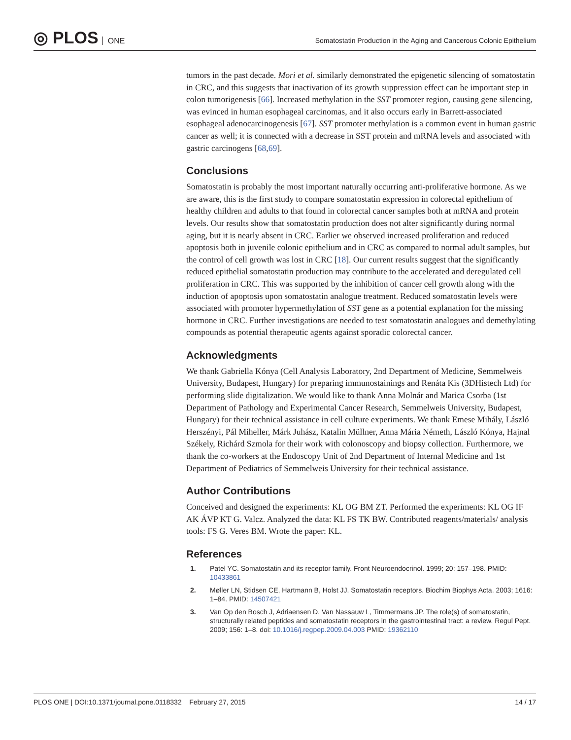◎ PLOS ONE
Somatostatin Production in the Aging and Cancerous Colonic Epithelium
tumors in the past decade. Mori et al. similarly demonstrated the epigenetic silencing of somatostatin in CRC, and this suggests that inactivation of its growth suppression effect can be important step in colon tumorigenesis [66]. Increased methylation in the SST promoter region, causing gene silencing, was evinced in human esophageal carcinomas, and it also occurs early in Barrett-associated esophageal adenocarcinogenesis [67]. SST promoter methylation is a common event in human gastric cancer as well; it is connected with a decrease in SST protein and mRNA levels and associated with gastric carcinogens [68,69].
Conclusions
Somatostatin is probably the most important naturally occurring anti-proliferative hormone. As we are aware, this is the first study to compare somatostatin expression in colorectal epithelium of healthy children and adults to that found in colorectal cancer samples both at mRNA and protein levels. Our results show that somatostatin production does not alter significantly during normal aging, but it is nearly absent in CRC. Earlier we observed increased proliferation and reduced apoptosis both in juvenile colonic epithelium and in CRC as compared to normal adult samples, but the control of cell growth was lost in CRC [18]. Our current results suggest that the significantly reduced epithelial somatostatin production may contribute to the accelerated and deregulated cell proliferation in CRC. This was supported by the inhibition of cancer cell growth along with the induction of apoptosis upon somatostatin analogue treatment. Reduced somatostatin levels were associated with promoter hypermethylation of SST gene as a potential explanation for the missing hormone in CRC. Further investigations are needed to test somatostatin analogues and demethylating compounds as potential therapeutic agents against sporadic colorectal cancer.
Acknowledgments
We thank Gabriella Kónya (Cell Analysis Laboratory, 2nd Department of Medicine, Semmelweis University, Budapest, Hungary) for preparing immunostainings and Renáta Kis (3DHistech Ltd) for performing slide digitalization. We would like to thank Anna Molnár and Marica Csorba (1st Department of Pathology and Experimental Cancer Research, Semmelweis University, Budapest, Hungary) for their technical assistance in cell culture experiments. We thank Emese Mihály, László Herszényi, Pál Miheller, Márk Juhász, Katalin Müllner, Anna Mária Németh, László Kónya, Hajnal Székely, Richárd Szmola for their work with colonoscopy and biopsy collection. Furthermore, we thank the co-workers at the Endoscopy Unit of 2nd Department of Internal Medicine and 1st Department of Pediatrics of Semmelweis University for their technical assistance.
Author Contributions
Conceived and designed the experiments: KL OG BM ZT. Performed the experiments: KL OG IF AK ÁVP KT G. Valcz. Analyzed the data: KL FS TK BW. Contributed reagents/materials/ analysis tools: FS G. Veres BM. Wrote the paper: KL.
References
1. Patel YC. Somatostatin and its receptor family. Front Neuroendocrinol. 1999; 20: 157–198. PMID: 10433861
2. Møller LN, Stidsen CE, Hartmann B, Holst JJ. Somatostatin receptors. Biochim Biophys Acta. 2003; 1616: 1–84. PMID: 14507421
3. Van Op den Bosch J, Adriaensen D, Van Nassauw L, Timmermans JP. The role(s) of somatostatin, structurally related peptides and somatostatin receptors in the gastrointestinal tract: a review. Regul Pept. 2009; 156: 1–8. doi: 10.1016/j.regpep.2009.04.003 PMID: 19362110
PLOS ONE | DOI:10.1371/journal.pone.0118332 February 27, 2015 14 / 17